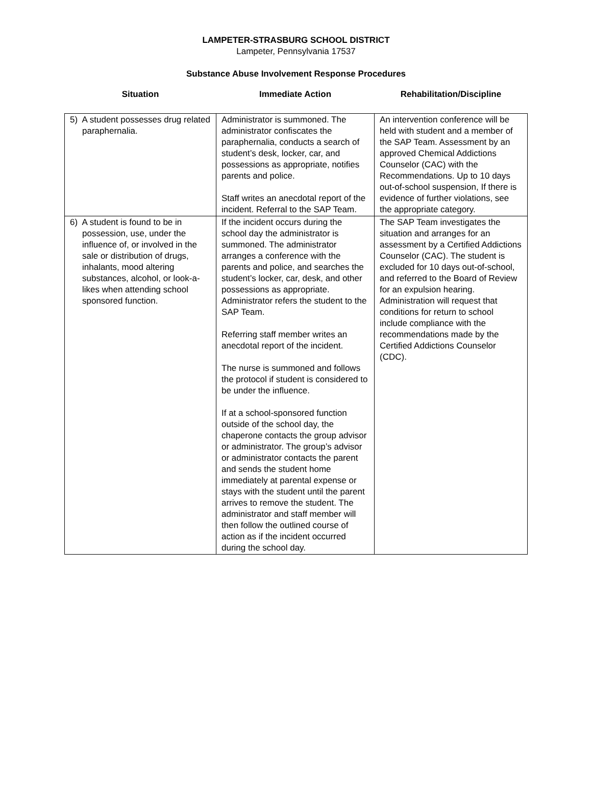LAMPETER-STRASBURG SCHOOL DISTRICT
Lampeter, Pennsylvania 17537
Substance Abuse Involvement Response Procedures
| Situation | Immediate Action | Rehabilitation/Discipline |
| --- | --- | --- |
| 5) A student possesses drug related paraphernalia. | Administrator is summoned. The administrator confiscates the paraphernalia, conducts a search of student’s desk, locker, car, and possessions as appropriate, notifies parents and police. Staff writes an anecdotal report of the incident. Referral to the SAP Team. | An intervention conference will be held with student and a member of the SAP Team. Assessment by an approved Chemical Addictions Counselor (CAC) with the Recommendations. Up to 10 days out-of-school suspension, If there is evidence of further violations, see the appropriate category. |
| 6) A student is found to be in possession, use, under the influence of, or involved in the sale or distribution of drugs, inhalants, mood altering substances, alcohol, or look-a-likes when attending school sponsored function. | If the incident occurs during the school day the administrator is summoned. The administrator arranges a conference with the parents and police, and searches the student’s locker, car, desk, and other possessions as appropriate. Administrator refers the student to the SAP Team. Referring staff member writes an anecdotal report of the incident. The nurse is summoned and follows the protocol if student is considered to be under the influence. If at a school-sponsored function outside of the school day, the chaperone contacts the group advisor or administrator. The group’s advisor or administrator contacts the parent and sends the student home immediately at parental expense or stays with the student until the parent arrives to remove the student. The administrator and staff member will then follow the outlined course of action as if the incident occurred during the school day. | The SAP Team investigates the situation and arranges for an assessment by a Certified Addictions Counselor (CAC). The student is excluded for 10 days out-of-school, and referred to the Board of Review for an expulsion hearing. Administration will request that conditions for return to school include compliance with the recommendations made by the Certified Addictions Counselor (CDC). |